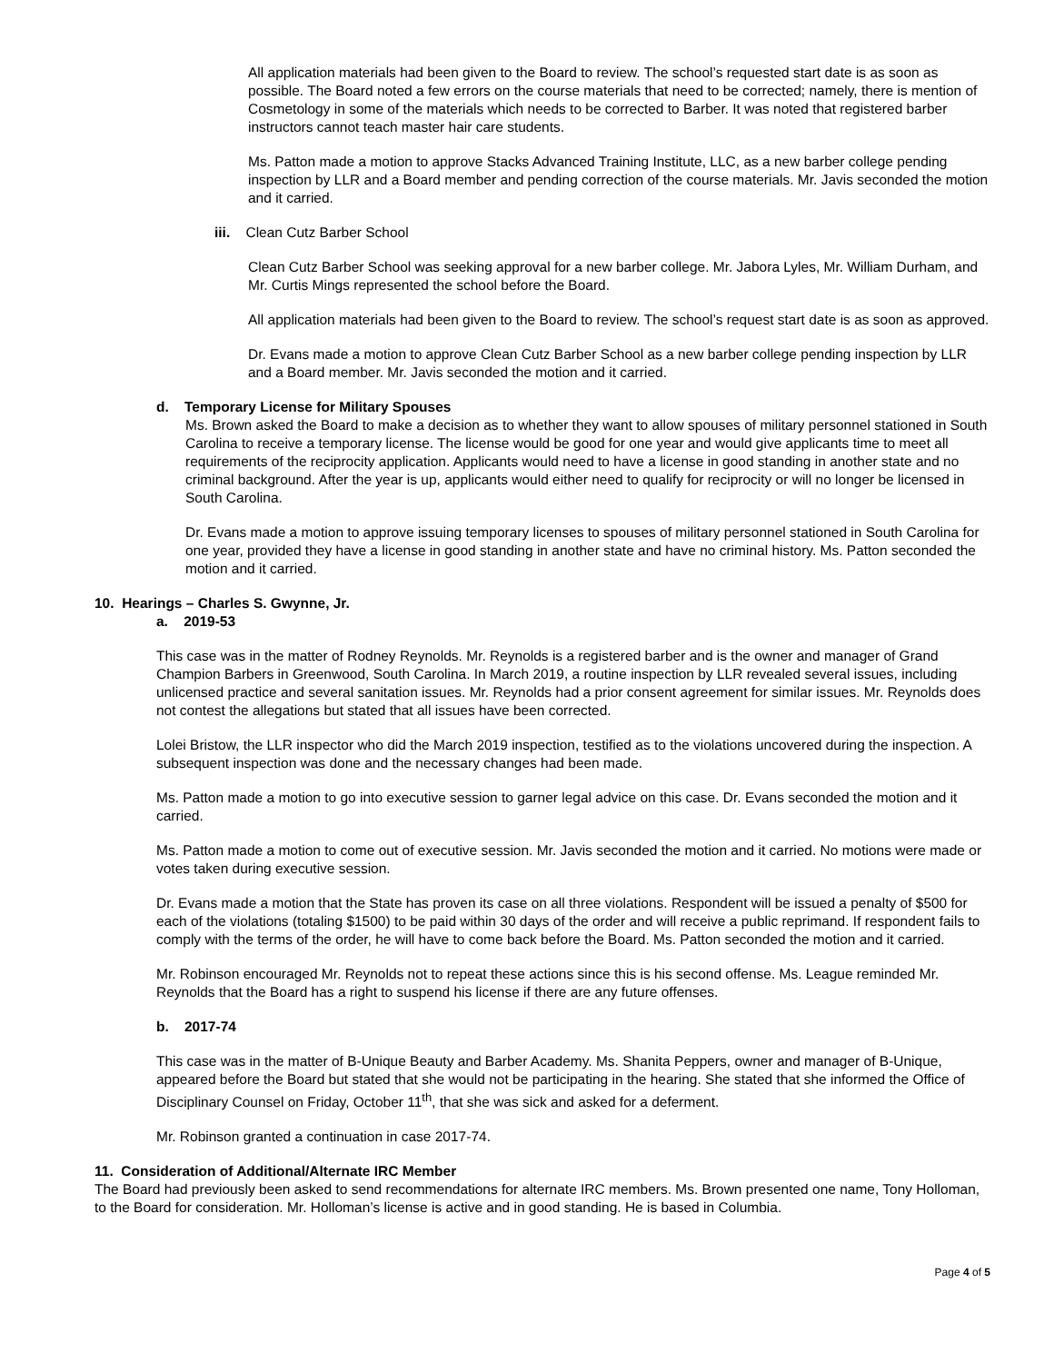All application materials had been given to the Board to review. The school’s requested start date is as soon as possible. The Board noted a few errors on the course materials that need to be corrected; namely, there is mention of Cosmetology in some of the materials which needs to be corrected to Barber. It was noted that registered barber instructors cannot teach master hair care students.
Ms. Patton made a motion to approve Stacks Advanced Training Institute, LLC, as a new barber college pending inspection by LLR and a Board member and pending correction of the course materials. Mr. Javis seconded the motion and it carried.
iii. Clean Cutz Barber School
Clean Cutz Barber School was seeking approval for a new barber college. Mr. Jabora Lyles, Mr. William Durham, and Mr. Curtis Mings represented the school before the Board.
All application materials had been given to the Board to review. The school’s request start date is as soon as approved.
Dr. Evans made a motion to approve Clean Cutz Barber School as a new barber college pending inspection by LLR and a Board member. Mr. Javis seconded the motion and it carried.
d. Temporary License for Military Spouses
Ms. Brown asked the Board to make a decision as to whether they want to allow spouses of military personnel stationed in South Carolina to receive a temporary license. The license would be good for one year and would give applicants time to meet all requirements of the reciprocity application. Applicants would need to have a license in good standing in another state and no criminal background. After the year is up, applicants would either need to qualify for reciprocity or will no longer be licensed in South Carolina.
Dr. Evans made a motion to approve issuing temporary licenses to spouses of military personnel stationed in South Carolina for one year, provided they have a license in good standing in another state and have no criminal history. Ms. Patton seconded the motion and it carried.
10. Hearings – Charles S. Gwynne, Jr.
a. 2019-53
This case was in the matter of Rodney Reynolds. Mr. Reynolds is a registered barber and is the owner and manager of Grand Champion Barbers in Greenwood, South Carolina. In March 2019, a routine inspection by LLR revealed several issues, including unlicensed practice and several sanitation issues. Mr. Reynolds had a prior consent agreement for similar issues. Mr. Reynolds does not contest the allegations but stated that all issues have been corrected.
Lolei Bristow, the LLR inspector who did the March 2019 inspection, testified as to the violations uncovered during the inspection. A subsequent inspection was done and the necessary changes had been made.
Ms. Patton made a motion to go into executive session to garner legal advice on this case. Dr. Evans seconded the motion and it carried.
Ms. Patton made a motion to come out of executive session. Mr. Javis seconded the motion and it carried. No motions were made or votes taken during executive session.
Dr. Evans made a motion that the State has proven its case on all three violations. Respondent will be issued a penalty of $500 for each of the violations (totaling $1500) to be paid within 30 days of the order and will receive a public reprimand. If respondent fails to comply with the terms of the order, he will have to come back before the Board. Ms. Patton seconded the motion and it carried.
Mr. Robinson encouraged Mr. Reynolds not to repeat these actions since this is his second offense. Ms. League reminded Mr. Reynolds that the Board has a right to suspend his license if there are any future offenses.
b. 2017-74
This case was in the matter of B-Unique Beauty and Barber Academy. Ms. Shanita Peppers, owner and manager of B-Unique, appeared before the Board but stated that she would not be participating in the hearing. She stated that she informed the Office of Disciplinary Counsel on Friday, October 11<sup>th</sup>, that she was sick and asked for a deferment.
Mr. Robinson granted a continuation in case 2017-74.
11. Consideration of Additional/Alternate IRC Member
The Board had previously been asked to send recommendations for alternate IRC members. Ms. Brown presented one name, Tony Holloman, to the Board for consideration. Mr. Holloman’s license is active and in good standing. He is based in Columbia.
Page 4 of 5